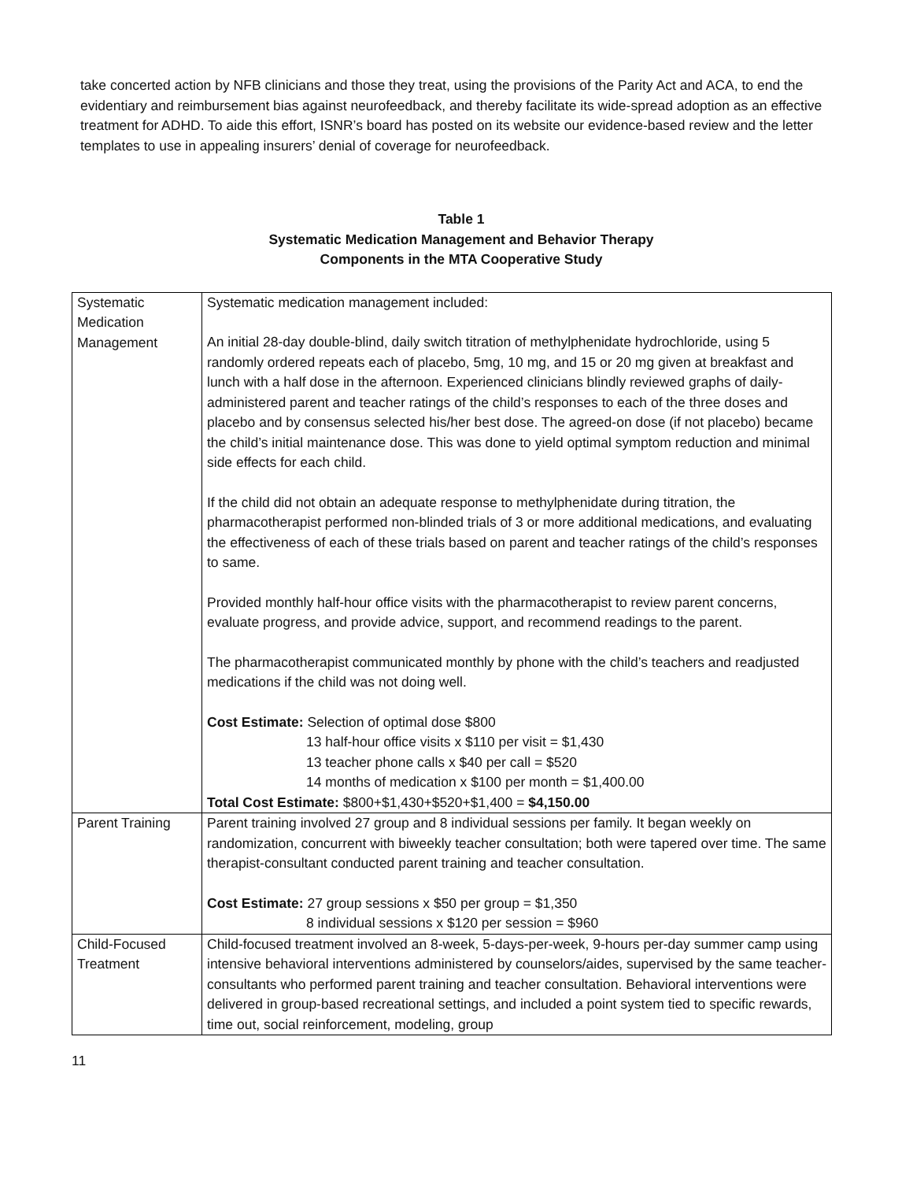take concerted action by NFB clinicians and those they treat, using the provisions of the Parity Act and ACA, to end the evidentiary and reimbursement bias against neurofeedback, and thereby facilitate its wide-spread adoption as an effective treatment for ADHD. To aide this effort, ISNR’s board has posted on its website our evidence-based review and the letter templates to use in appealing insurers’ denial of coverage for neurofeedback.
Table 1
Systematic Medication Management and Behavior Therapy
Components in the MTA Cooperative Study
| Systematic Medication Management | Systematic medication management included: An initial 28-day double-blind, daily switch titration of methylphenidate hydrochloride, using 5 randomly ordered repeats each of placebo, 5mg, 10 mg, and 15 or 20 mg given at breakfast and lunch with a half dose in the afternoon. Experienced clinicians blindly reviewed graphs of daily-administered parent and teacher ratings of the child’s responses to each of the three doses and placebo and by consensus selected his/her best dose. The agreed-on dose (if not placebo) became the child’s initial maintenance dose. This was done to yield optimal symptom reduction and minimal side effects for each child. If the child did not obtain an adequate response to methylphenidate during titration, the pharmacotherapist performed non-blinded trials of 3 or more additional medications, and evaluating the effectiveness of each of these trials based on parent and teacher ratings of the child’s responses to same. Provided monthly half-hour office visits with the pharmacotherapist to review parent concerns, evaluate progress, and provide advice, support, and recommend readings to the parent. The pharmacotherapist communicated monthly by phone with the child’s teachers and readjusted medications if the child was not doing well. Cost Estimate: Selection of optimal dose $800 13 half-hour office visits x $110 per visit = $1,430 13 teacher phone calls x $40 per call = $520 14 months of medication x $100 per month = $1,400.00 Total Cost Estimate: $800+$1,430+$520+$1,400 = $4,150.00 |
| Parent Training | Parent training involved 27 group and 8 individual sessions per family. It began weekly on randomization, concurrent with biweekly teacher consultation; both were tapered over time. The same therapist-consultant conducted parent training and teacher consultation. Cost Estimate: 27 group sessions x $50 per group = $1,350 8 individual sessions x $120 per session = $960 |
| Child-Focused Treatment | Child-focused treatment involved an 8-week, 5-days-per-week, 9-hours per-day summer camp using intensive behavioral interventions administered by counselors/aides, supervised by the same teacher-consultants who performed parent training and teacher consultation. Behavioral interventions were delivered in group-based recreational settings, and included a point system tied to specific rewards, time out, social reinforcement, modeling, group |
11